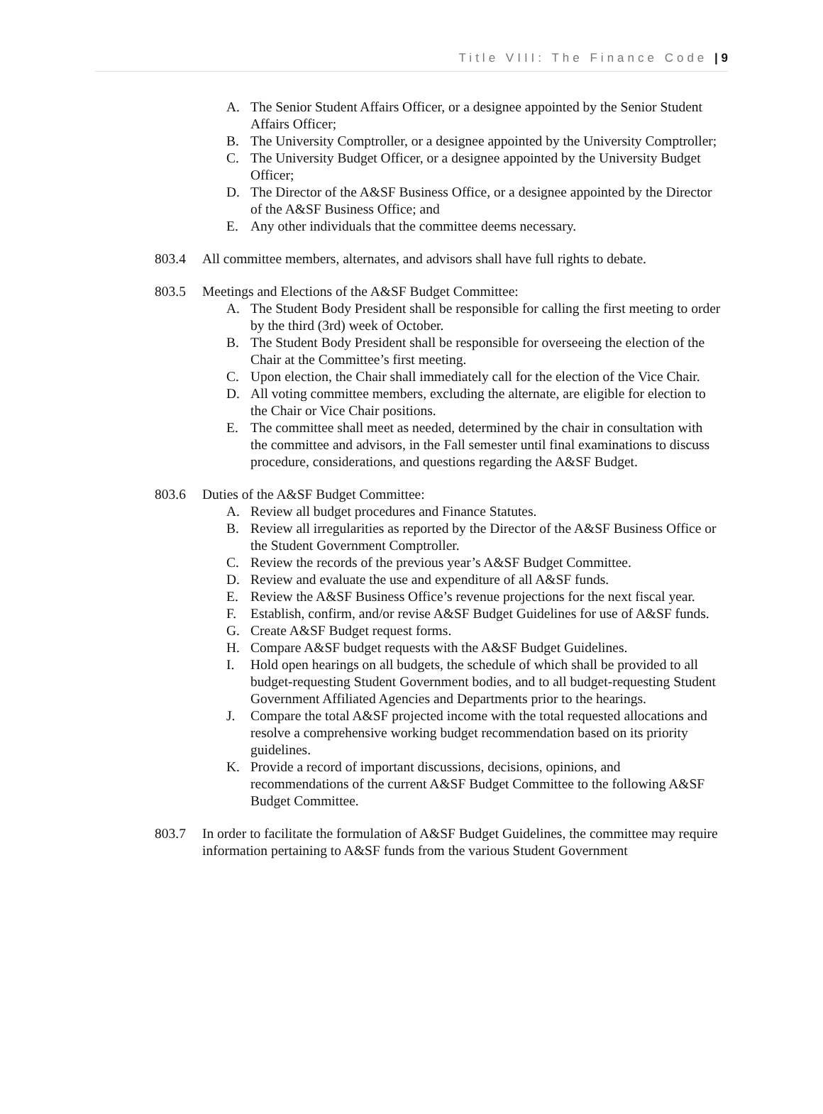Title VIII: The Finance Code | 9
A. The Senior Student Affairs Officer, or a designee appointed by the Senior Student Affairs Officer;
B. The University Comptroller, or a designee appointed by the University Comptroller;
C. The University Budget Officer, or a designee appointed by the University Budget Officer;
D. The Director of the A&SF Business Office, or a designee appointed by the Director of the A&SF Business Office; and
E. Any other individuals that the committee deems necessary.
803.4 All committee members, alternates, and advisors shall have full rights to debate.
803.5 Meetings and Elections of the A&SF Budget Committee:
A. The Student Body President shall be responsible for calling the first meeting to order by the third (3rd) week of October.
B. The Student Body President shall be responsible for overseeing the election of the Chair at the Committee’s first meeting.
C. Upon election, the Chair shall immediately call for the election of the Vice Chair.
D. All voting committee members, excluding the alternate, are eligible for election to the Chair or Vice Chair positions.
E. The committee shall meet as needed, determined by the chair in consultation with the committee and advisors, in the Fall semester until final examinations to discuss procedure, considerations, and questions regarding the A&SF Budget.
803.6 Duties of the A&SF Budget Committee:
A. Review all budget procedures and Finance Statutes.
B. Review all irregularities as reported by the Director of the A&SF Business Office or the Student Government Comptroller.
C. Review the records of the previous year’s A&SF Budget Committee.
D. Review and evaluate the use and expenditure of all A&SF funds.
E. Review the A&SF Business Office’s revenue projections for the next fiscal year.
F. Establish, confirm, and/or revise A&SF Budget Guidelines for use of A&SF funds.
G. Create A&SF Budget request forms.
H. Compare A&SF budget requests with the A&SF Budget Guidelines.
I. Hold open hearings on all budgets, the schedule of which shall be provided to all budget-requesting Student Government bodies, and to all budget-requesting Student Government Affiliated Agencies and Departments prior to the hearings.
J. Compare the total A&SF projected income with the total requested allocations and resolve a comprehensive working budget recommendation based on its priority guidelines.
K. Provide a record of important discussions, decisions, opinions, and recommendations of the current A&SF Budget Committee to the following A&SF Budget Committee.
803.7 In order to facilitate the formulation of A&SF Budget Guidelines, the committee may require information pertaining to A&SF funds from the various Student Government